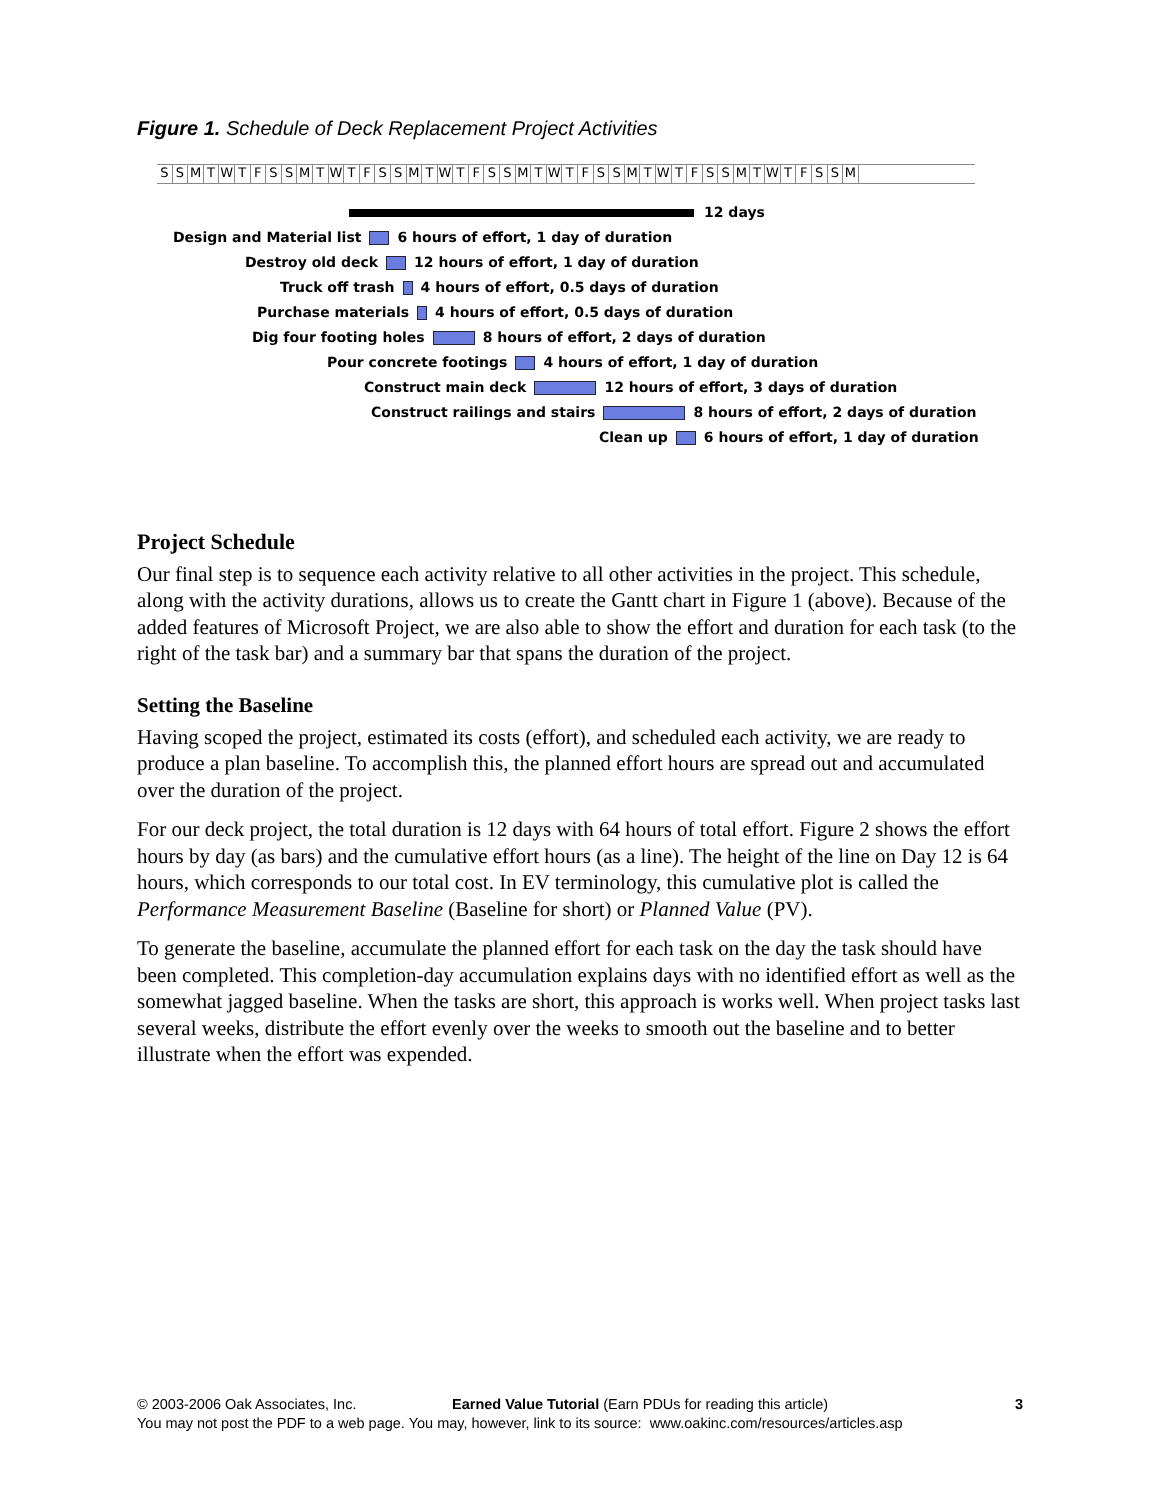Figure 1. Schedule of Deck Replacement Project Activities
SSMTWTFSSMTWTFSSMTWTFSSMTWTFSSMTWTFSSMTWTFSSM
12 days
Design and Material list 6 hours of effort, 1 day of duration Destroy old deck 12 hours of effort, 1 day of duration Truck off trash 4 hours of effort, 0.5 days of duration
Purchase materials 4 hours of effort, 0.5 days of duration
Dig four footing holes 8 hours of effort, 2 days of duration Pour concrete footings 4 hours of effort, 1 day of duration Construct main deck 12 hours of effort, 3 days of duration Construct railings and stairs 8 hours of effort, 2 days of duration Clean up 6 hours of effort, 1 day of duration
Project Schedule
Our final step is to sequence each activity relative to all other activities in the project. This schedule, along with the activity durations, allows us to create the Gantt chart in Figure 1 (above). Because of the added features of Microsoft Project, we are also able to show the effort and duration for each task (to the right of the task bar) and a summary bar that spans the duration of the project.
Setting the Baseline
Having scoped the project, estimated its costs (effort), and scheduled each activity, we are ready to produce a plan baseline. To accomplish this, the planned effort hours are spread out and accumulated over the duration of the project.
For our deck project, the total duration is 12 days with 64 hours of total effort. Figure 2 shows the effort hours by day (as bars) and the cumulative effort hours (as a line). The height of the line on Day 12 is 64 hours, which corresponds to our total cost. In EV terminology, this cumulative plot is called the Performance Measurement Baseline (Baseline for short) or Planned Value (PV).
To generate the baseline, accumulate the planned effort for each task on the day the task should have been completed. This completion-day accumulation explains days with no identified effort as well as the somewhat jagged baseline. When the tasks are short, this approach is works well. When project tasks last several weeks, distribute the effort evenly over the weeks to smooth out the baseline and to better illustrate when the effort was expended.
© 2003-2006 Oak Associates, Inc. Earned Value Tutorial (Earn PDUs for reading this article) 3
You may not post the PDF to a web page. You may, however, link to its source: www.oakinc.com/resources/articles.asp